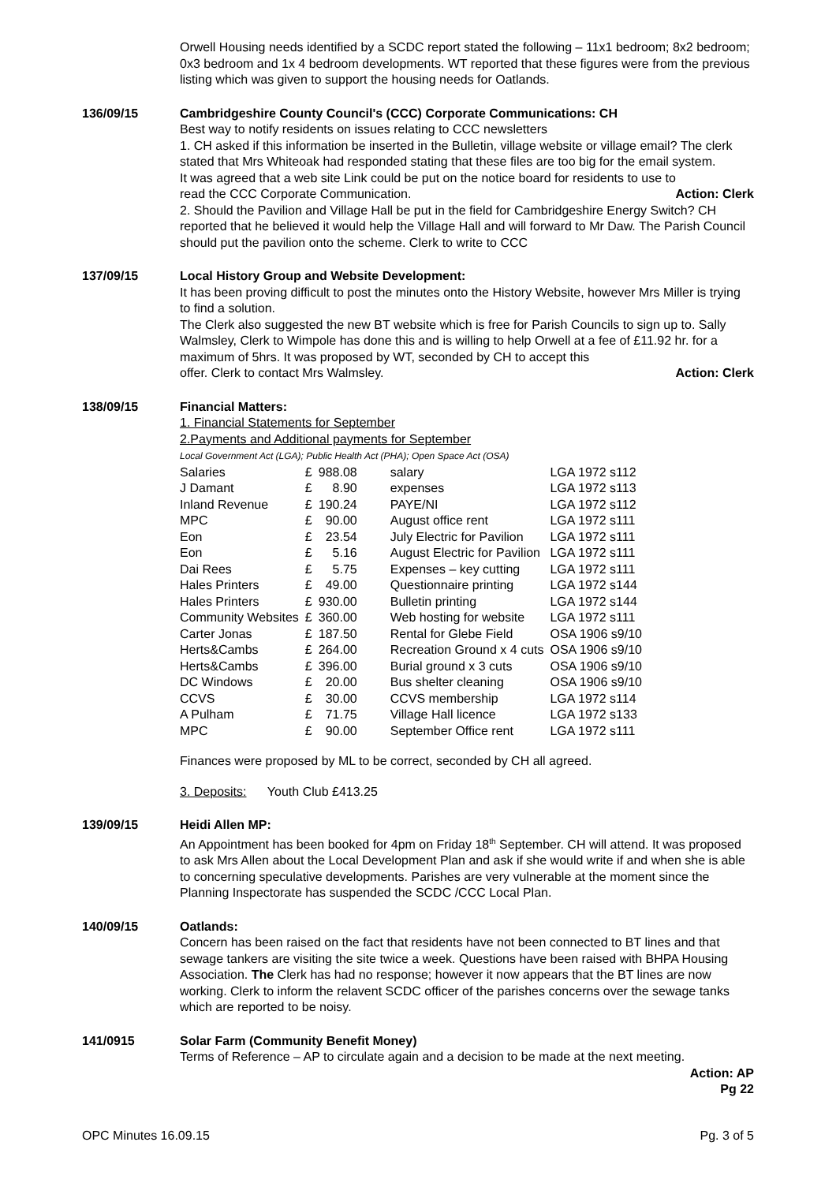Orwell Housing needs identified by a SCDC report stated the following – 11x1 bedroom; 8x2 bedroom; 0x3 bedroom and 1x 4 bedroom developments. WT reported that these figures were from the previous listing which was given to support the housing needs for Oatlands.
136/09/15 Cambridgeshire County Council's (CCC) Corporate Communications: CH
Best way to notify residents on issues relating to CCC newsletters
1. CH asked if this information be inserted in the Bulletin, village website or village email? The clerk stated that Mrs Whiteoak had responded stating that these files are too big for the email system.
It was agreed that a web site Link could be put on the notice board for residents to use to
read the CCC Corporate Communication. Action: Clerk
2. Should the Pavilion and Village Hall be put in the field for Cambridgeshire Energy Switch? CH reported that he believed it would help the Village Hall and will forward to Mr Daw. The Parish Council should put the pavilion onto the scheme. Clerk to write to CCC
137/09/15 Local History Group and Website Development:
It has been proving difficult to post the minutes onto the History Website, however Mrs Miller is trying to find a solution.
The Clerk also suggested the new BT website which is free for Parish Councils to sign up to. Sally Walmsley, Clerk to Wimpole has done this and is willing to help Orwell at a fee of £11.92 hr. for a maximum of 5hrs. It was proposed by WT, seconded by CH to accept this
offer. Clerk to contact Mrs Walmsley. Action: Clerk
138/09/15 Financial Matters:
1. Financial Statements for September
2.Payments and Additional payments for September
Local Government Act (LGA); Public Health Act (PHA); Open Space Act (OSA)
| Salaries | £ | 988.08 | salary | LGA 1972 s112 |
| J Damant | £ | 8.90 | expenses | LGA 1972 s113 |
| Inland Revenue | £ | 190.24 | PAYE/NI | LGA 1972 s112 |
| MPC | £ | 90.00 | August office rent | LGA 1972 s111 |
| Eon | £ | 23.54 | July Electric for Pavilion | LGA 1972 s111 |
| Eon | £ | 5.16 | August Electric for Pavilion | LGA 1972 s111 |
| Dai Rees | £ | 5.75 | Expenses – key cutting | LGA 1972 s111 |
| Hales Printers | £ | 49.00 | Questionnaire printing | LGA 1972 s144 |
| Hales Printers | £ | 930.00 | Bulletin printing | LGA 1972 s144 |
| Community Websites | £ | 360.00 | Web hosting for website | LGA 1972 s111 |
| Carter Jonas | £ | 187.50 | Rental for Glebe Field | OSA 1906 s9/10 |
| Herts&Cambs | £ | 264.00 | Recreation Ground x 4 cuts | OSA 1906 s9/10 |
| Herts&Cambs | £ | 396.00 | Burial ground x 3 cuts | OSA 1906 s9/10 |
| DC Windows | £ | 20.00 | Bus shelter cleaning | OSA 1906 s9/10 |
| CCVS | £ | 30.00 | CCVS membership | LGA 1972 s114 |
| A Pulham | £ | 71.75 | Village Hall licence | LGA 1972 s133 |
| MPC | £ | 90.00 | September Office rent | LGA 1972 s111 |
Finances were proposed by ML to be correct, seconded by CH all agreed.
3. Deposits: Youth Club £413.25
139/09/15 Heidi Allen MP:
An Appointment has been booked for 4pm on Friday 18<sup>th</sup> September. CH will attend. It was proposed to ask Mrs Allen about the Local Development Plan and ask if she would write if and when she is able to concerning speculative developments. Parishes are very vulnerable at the moment since the Planning Inspectorate has suspended the SCDC /CCC Local Plan.
140/09/15 Oatlands:
Concern has been raised on the fact that residents have not been connected to BT lines and that sewage tankers are visiting the site twice a week. Questions have been raised with BHPA Housing Association. The Clerk has had no response; however it now appears that the BT lines are now working. Clerk to inform the relavent SCDC officer of the parishes concerns over the sewage tanks which are reported to be noisy.
141/0915 Solar Farm (Community Benefit Money)
Terms of Reference – AP to circulate again and a decision to be made at the next meeting.
Action: AP
Pg 22
OPC Minutes 16.09.15 Pg. 3 of 5